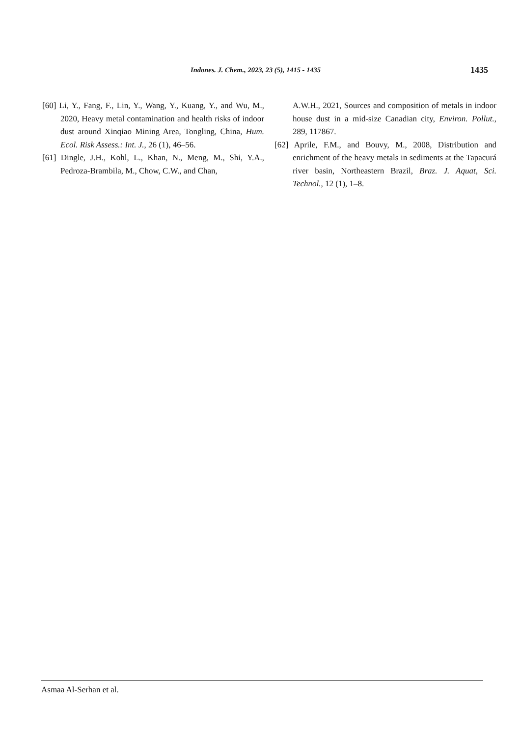Indones. J. Chem., 2023, 23 (5), 1415 - 1435 1435
[60] Li, Y., Fang, F., Lin, Y., Wang, Y., Kuang, Y., and Wu, M., 2020, Heavy metal contamination and health risks of indoor dust around Xinqiao Mining Area, Tongling, China, Hum. Ecol. Risk Assess.: Int. J., 26 (1), 46–56.
[61] Dingle, J.H., Kohl, L., Khan, N., Meng, M., Shi, Y.A., Pedroza-Brambila, M., Chow, C.W., and Chan,
A.W.H., 2021, Sources and composition of metals in indoor house dust in a mid-size Canadian city, Environ. Pollut., 289, 117867.
[62] Aprile, F.M., and Bouvy, M., 2008, Distribution and enrichment of the heavy metals in sediments at the Tapacurá river basin, Northeastern Brazil, Braz. J. Aquat, Sci. Technol., 12 (1), 1–8.
Asmaa Al-Serhan et al.